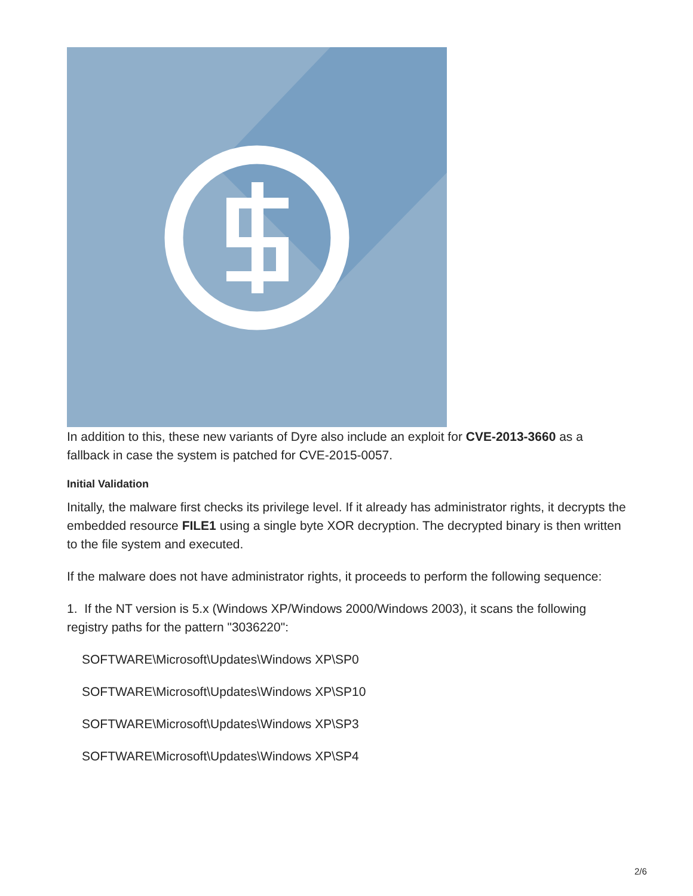In addition to this, these new variants of Dyre also include an exploit for CVE-2013-3660 as a fallback in case the system is patched for CVE-2015-0057.
Initial Validation
Initally, the malware first checks its privilege level. If it already has administrator rights, it decrypts the embedded resource FILE1 using a single byte XOR decryption. The decrypted binary is then written to the file system and executed.
If the malware does not have administrator rights, it proceeds to perform the following sequence:
1. If the NT version is 5.x (Windows XP/Windows 2000/Windows 2003), it scans the following registry paths for the pattern "3036220":
SOFTWARE\Microsoft\Updates\Windows XP\SP0
SOFTWARE\Microsoft\Updates\Windows XP\SP10
SOFTWARE\Microsoft\Updates\Windows XP\SP3
SOFTWARE\Microsoft\Updates\Windows XP\SP4
2/6